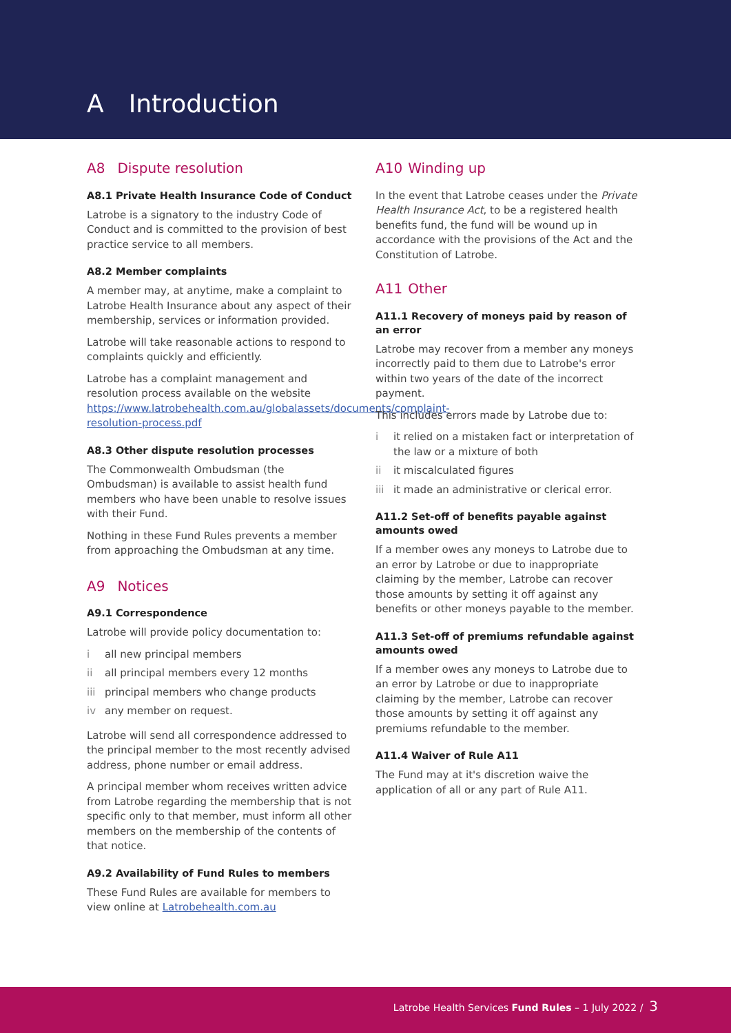A Introduction
A8 Dispute resolution
A8.1 Private Health Insurance Code of Conduct
Latrobe is a signatory to the industry Code of Conduct and is committed to the provision of best practice service to all members.
A8.2 Member complaints
A member may, at anytime, make a complaint to Latrobe Health Insurance about any aspect of their membership, services or information provided.
Latrobe will take reasonable actions to respond to complaints quickly and efficiently.
Latrobe has a complaint management and resolution process available on the website https://www.latrobehealth.com.au/globalassets/documents/complaint-resolution-process.pdf
A8.3 Other dispute resolution processes
The Commonwealth Ombudsman (the Ombudsman) is available to assist health fund members who have been unable to resolve issues with their Fund.
Nothing in these Fund Rules prevents a member from approaching the Ombudsman at any time.
A9 Notices
A9.1 Correspondence
Latrobe will provide policy documentation to:
i all new principal members
ii all principal members every 12 months
iii principal members who change products
iv any member on request.
Latrobe will send all correspondence addressed to the principal member to the most recently advised address, phone number or email address.
A principal member whom receives written advice from Latrobe regarding the membership that is not specific only to that member, must inform all other members on the membership of the contents of that notice.
A9.2 Availability of Fund Rules to members
These Fund Rules are available for members to view online at Latrobehealth.com.au
A10 Winding up
In the event that Latrobe ceases under the Private Health Insurance Act, to be a registered health benefits fund, the fund will be wound up in accordance with the provisions of the Act and the Constitution of Latrobe.
A11 Other
A11.1 Recovery of moneys paid by reason of an error
Latrobe may recover from a member any moneys incorrectly paid to them due to Latrobe's error within two years of the date of the incorrect payment.
This includes errors made by Latrobe due to:
i it relied on a mistaken fact or interpretation of the law or a mixture of both
ii it miscalculated figures
iii it made an administrative or clerical error.
A11.2 Set-off of benefits payable against amounts owed
If a member owes any moneys to Latrobe due to an error by Latrobe or due to inappropriate claiming by the member, Latrobe can recover those amounts by setting it off against any benefits or other moneys payable to the member.
A11.3 Set-off of premiums refundable against amounts owed
If a member owes any moneys to Latrobe due to an error by Latrobe or due to inappropriate claiming by the member, Latrobe can recover those amounts by setting it off against any premiums refundable to the member.
A11.4 Waiver of Rule A11
The Fund may at it's discretion waive the application of all or any part of Rule A11.
Latrobe Health Services Fund Rules – 1 July 2022 / 3